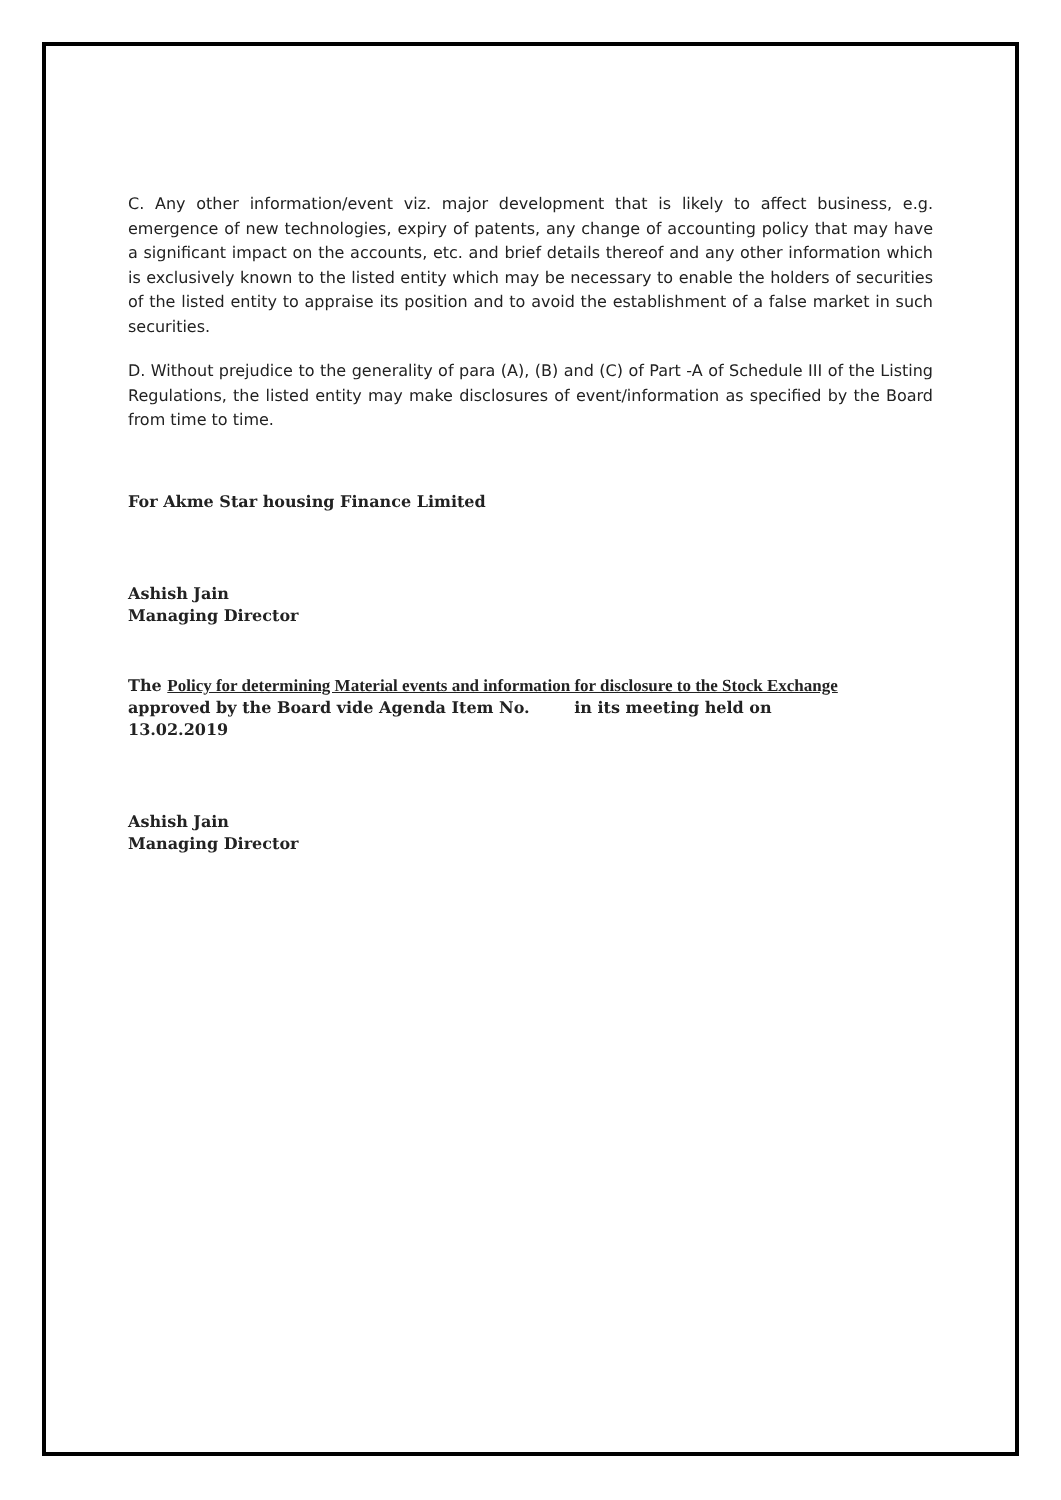C. Any other information/event viz. major development that is likely to affect business, e.g. emergence of new technologies, expiry of patents, any change of accounting policy that may have a significant impact on the accounts, etc. and brief details thereof and any other information which is exclusively known to the listed entity which may be necessary to enable the holders of securities of the listed entity to appraise its position and to avoid the establishment of a false market in such securities.
D. Without prejudice to the generality of para (A), (B) and (C) of Part -A of Schedule III of the Listing Regulations, the listed entity may make disclosures of event/information as specified by the Board from time to time.
For Akme Star housing Finance Limited
Ashish Jain
Managing Director
The Policy for determining Material events and information for disclosure to the Stock Exchange approved by the Board vide Agenda Item No. in its meeting held on 13.02.2019
Ashish Jain
Managing Director